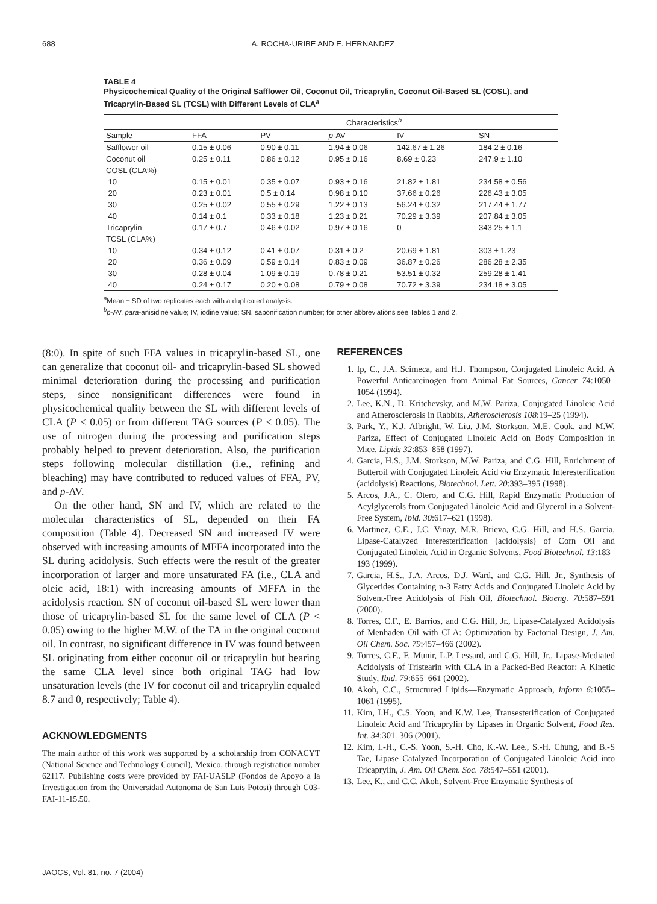688 A. ROCHA-URIBE AND E. HERNANDEZ
TABLE 4
Physicochemical Quality of the Original Safflower Oil, Coconut Oil, Tricaprylin, Coconut Oil-Based SL (COSL), and Tricaprylin-Based SL (TCSL) with Different Levels of CLA<sup>a</sup>
| | Characteristics<sup>b</sup> | | | | |
| --- | --- | --- | --- | --- | --- |
| Sample | FFA | PV | p -AV | IV | SN |
| Safflower oil | 0.15 ± 0.06 | 0.90 ± 0.11 | 1.94 ± 0.06 | 142.67 ± 1.26 | 184.2 ± 0.16 |
| Coconut oil | 0.25 ± 0.11 | 0.86 ± 0.12 | 0.95 ± 0.16 | 8.69 ± 0.23 | 247.9 ± 1.10 |
| COSL (CLA%) | | | | | |
| 10 | 0.15 ± 0.01 | 0.35 ± 0.07 | 0.93 ± 0.16 | 21.82 ± 1.81 | 234.58 ± 0.56 |
| 20 | 0.23 ± 0.01 | 0.5 ± 0.14 | 0.98 ± 0.10 | 37.66 ± 0.26 | 226.43 ± 3.05 |
| 30 | 0.25 ± 0.02 | 0.55 ± 0.29 | 1.22 ± 0.13 | 56.24 ± 0.32 | 217.44 ± 1.77 |
| 40 | 0.14 ± 0.1 | 0.33 ± 0.18 | 1.23 ± 0.21 | 70.29 ± 3.39 | 207.84 ± 3.05 |
| Tricaprylin | 0.17 ± 0.7 | 0.46 ± 0.02 | 0.97 ± 0.16 | 0 | 343.25 ± 1.1 |
| TCSL (CLA%) | | | | | |
| 10 | 0.34 ± 0.12 | 0.41 ± 0.07 | 0.31 ± 0.2 | 20.69 ± 1.81 | 303 ± 1.23 |
| 20 | 0.36 ± 0.09 | 0.59 ± 0.14 | 0.83 ± 0.09 | 36.87 ± 0.26 | 286.28 ± 2.35 |
| 30 | 0.28 ± 0.04 | 1.09 ± 0.19 | 0.78 ± 0.21 | 53.51 ± 0.32 | 259.28 ± 1.41 |
| 40 | 0.24 ± 0.17 | 0.20 ± 0.08 | 0.79 ± 0.08 | 70.72 ± 3.39 | 234.18 ± 3.05 |
<sup>a</sup> Mean ± SD of two replicates each with a duplicated analysis.
<sup>b</sup> p-AV, para-anisidine value; IV, iodine value; SN, saponification number; for other abbreviations see Tables 1 and 2.
(8:0). In spite of such FFA values in tricaprylin-based SL, one can generalize that coconut oil- and tricaprylin-based SL showed minimal deterioration during the processing and purification steps, since nonsignificant differences were found in physicochemical quality between the SL with different levels of CLA (P < 0.05) or from different TAG sources (P < 0.05). The use of nitrogen during the processing and purification steps probably helped to prevent deterioration. Also, the purification steps following molecular distillation (i.e., refining and bleaching) may have contributed to reduced values of FFA, PV, and p-AV.
On the other hand, SN and IV, which are related to the molecular characteristics of SL, depended on their FA composition (Table 4). Decreased SN and increased IV were observed with increasing amounts of MFFA incorporated into the SL during acidolysis. Such effects were the result of the greater incorporation of larger and more unsaturated FA (i.e., CLA and oleic acid, 18:1) with increasing amounts of MFFA in the acidolysis reaction. SN of coconut oil-based SL were lower than those of tricaprylin-based SL for the same level of CLA (P < 0.05) owing to the higher M.W. of the FA in the original coconut oil. In contrast, no significant difference in IV was found between SL originating from either coconut oil or tricaprylin but bearing the same CLA level since both original TAG had low unsaturation levels (the IV for coconut oil and tricaprylin equaled 8.7 and 0, respectively; Table 4).
ACKNOWLEDGMENTS
The main author of this work was supported by a scholarship from CONACYT (National Science and Technology Council), Mexico, through registration number 62117. Publishing costs were provided by FAI-UASLP (Fondos de Apoyo a la Investigacion from the Universidad Autonoma de San Luis Potosi) through C03-FAI-11-15.50.
REFERENCES
1. Ip, C., J.A. Scimeca, and H.J. Thompson, Conjugated Linoleic Acid. A Powerful Anticarcinogen from Animal Fat Sources, Cancer 74:1050–1054 (1994).
2. Lee, K.N., D. Kritchevsky, and M.W. Pariza, Conjugated Linoleic Acid and Atherosclerosis in Rabbits, Atherosclerosis 108:19–25 (1994).
3. Park, Y., K.J. Albright, W. Liu, J.M. Storkson, M.E. Cook, and M.W. Pariza, Effect of Conjugated Linoleic Acid on Body Composition in Mice, Lipids 32:853–858 (1997).
4. Garcia, H.S., J.M. Storkson, M.W. Pariza, and C.G. Hill, Enrichment of Butteroil with Conjugated Linoleic Acid via Enzymatic Interesterification (acidolysis) Reactions, Biotechnol. Lett. 20:393–395 (1998).
5. Arcos, J.A., C. Otero, and C.G. Hill, Rapid Enzymatic Production of Acylglycerols from Conjugated Linoleic Acid and Glycerol in a Solvent-Free System, Ibid. 30:617–621 (1998).
6. Martinez, C.E., J.C. Vinay, M.R. Brieva, C.G. Hill, and H.S. Garcia, Lipase-Catalyzed Interesterification (acidolysis) of Corn Oil and Conjugated Linoleic Acid in Organic Solvents, Food Biotechnol. 13:183–193 (1999).
7. Garcia, H.S., J.A. Arcos, D.J. Ward, and C.G. Hill, Jr., Synthesis of Glycerides Containing n-3 Fatty Acids and Conjugated Linoleic Acid by Solvent-Free Acidolysis of Fish Oil, Biotechnol. Bioeng. 70:587–591 (2000).
8. Torres, C.F., E. Barrios, and C.G. Hill, Jr., Lipase-Catalyzed Acidolysis of Menhaden Oil with CLA: Optimization by Factorial Design, J. Am. Oil Chem. Soc. 79:457–466 (2002).
9. Torres, C.F., F. Munir, L.P. Lessard, and C.G. Hill, Jr., Lipase-Mediated Acidolysis of Tristearin with CLA in a Packed-Bed Reactor: A Kinetic Study, Ibid. 79:655–661 (2002).
10. Akoh, C.C., Structured Lipids—Enzymatic Approach, inform 6:1055–1061 (1995).
11. Kim, I.H., C.S. Yoon, and K.W. Lee, Transesterification of Conjugated Linoleic Acid and Tricaprylin by Lipases in Organic Solvent, Food Res. Int. 34:301–306 (2001).
12. Kim, I.-H., C.-S. Yoon, S.-H. Cho, K.-W. Lee., S.-H. Chung, and B.-S Tae, Lipase Catalyzed Incorporation of Conjugated Linoleic Acid into Tricaprylin, J. Am. Oil Chem. Soc. 78:547–551 (2001).
13. Lee, K., and C.C. Akoh, Solvent-Free Enzymatic Synthesis of
JAOCS, Vol. 81, no. 7 (2004)